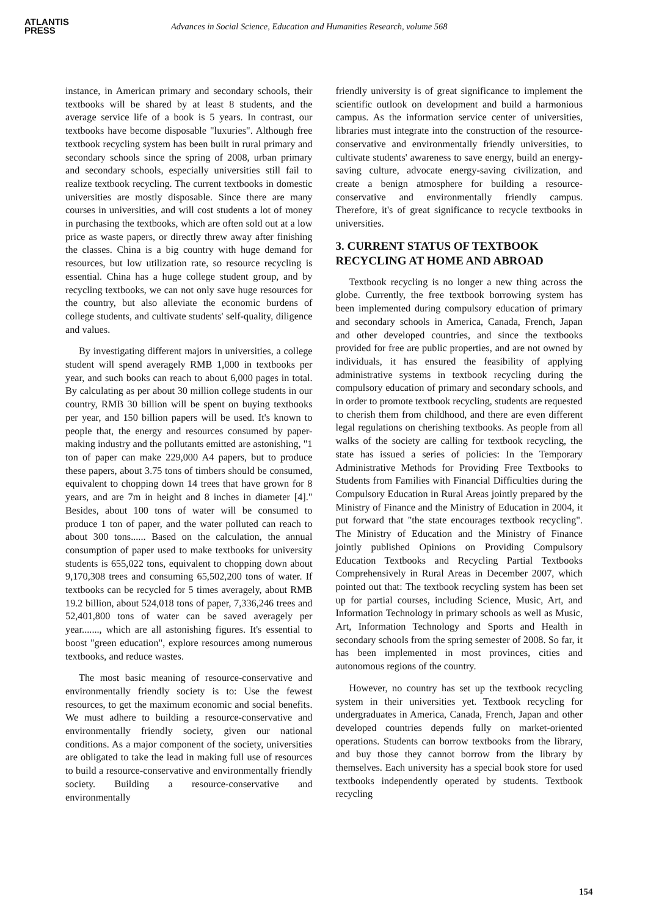ATLANTIS
PRESS
Advances in Social Science, Education and Humanities Research, volume 568
instance, in American primary and secondary schools, their textbooks will be shared by at least 8 students, and the average service life of a book is 5 years. In contrast, our textbooks have become disposable "luxuries". Although free textbook recycling system has been built in rural primary and secondary schools since the spring of 2008, urban primary and secondary schools, especially universities still fail to realize textbook recycling. The current textbooks in domestic universities are mostly disposable. Since there are many courses in universities, and will cost students a lot of money in purchasing the textbooks, which are often sold out at a low price as waste papers, or directly threw away after finishing the classes. China is a big country with huge demand for resources, but low utilization rate, so resource recycling is essential. China has a huge college student group, and by recycling textbooks, we can not only save huge resources for the country, but also alleviate the economic burdens of college students, and cultivate students' self-quality, diligence and values.
By investigating different majors in universities, a college student will spend averagely RMB 1,000 in textbooks per year, and such books can reach to about 6,000 pages in total. By calculating as per about 30 million college students in our country, RMB 30 billion will be spent on buying textbooks per year, and 150 billion papers will be used. It's known to people that, the energy and resources consumed by paper-making industry and the pollutants emitted are astonishing, "1 ton of paper can make 229,000 A4 papers, but to produce these papers, about 3.75 tons of timbers should be consumed, equivalent to chopping down 14 trees that have grown for 8 years, and are 7m in height and 8 inches in diameter [4]." Besides, about 100 tons of water will be consumed to produce 1 ton of paper, and the water polluted can reach to about 300 tons...... Based on the calculation, the annual consumption of paper used to make textbooks for university students is 655,022 tons, equivalent to chopping down about 9,170,308 trees and consuming 65,502,200 tons of water. If textbooks can be recycled for 5 times averagely, about RMB 19.2 billion, about 524,018 tons of paper, 7,336,246 trees and 52,401,800 tons of water can be saved averagely per year......., which are all astonishing figures. It's essential to boost "green education", explore resources among numerous textbooks, and reduce wastes.
The most basic meaning of resource-conservative and environmentally friendly society is to: Use the fewest resources, to get the maximum economic and social benefits. We must adhere to building a resource-conservative and environmentally friendly society, given our national conditions. As a major component of the society, universities are obligated to take the lead in making full use of resources to build a resource-conservative and environmentally friendly society. Building a resource-conservative and environmentally
friendly university is of great significance to implement the scientific outlook on development and build a harmonious campus. As the information service center of universities, libraries must integrate into the construction of the resource-conservative and environmentally friendly universities, to cultivate students' awareness to save energy, build an energy-saving culture, advocate energy-saving civilization, and create a benign atmosphere for building a resource-conservative and environmentally friendly campus. Therefore, it's of great significance to recycle textbooks in universities.
3. CURRENT STATUS OF TEXTBOOK RECYCLING AT HOME AND ABROAD
Textbook recycling is no longer a new thing across the globe. Currently, the free textbook borrowing system has been implemented during compulsory education of primary and secondary schools in America, Canada, French, Japan and other developed countries, and since the textbooks provided for free are public properties, and are not owned by individuals, it has ensured the feasibility of applying administrative systems in textbook recycling during the compulsory education of primary and secondary schools, and in order to promote textbook recycling, students are requested to cherish them from childhood, and there are even different legal regulations on cherishing textbooks. As people from all walks of the society are calling for textbook recycling, the state has issued a series of policies: In the Temporary Administrative Methods for Providing Free Textbooks to Students from Families with Financial Difficulties during the Compulsory Education in Rural Areas jointly prepared by the Ministry of Finance and the Ministry of Education in 2004, it put forward that "the state encourages textbook recycling". The Ministry of Education and the Ministry of Finance jointly published Opinions on Providing Compulsory Education Textbooks and Recycling Partial Textbooks Comprehensively in Rural Areas in December 2007, which pointed out that: The textbook recycling system has been set up for partial courses, including Science, Music, Art, and Information Technology in primary schools as well as Music, Art, Information Technology and Sports and Health in secondary schools from the spring semester of 2008. So far, it has been implemented in most provinces, cities and autonomous regions of the country.
However, no country has set up the textbook recycling system in their universities yet. Textbook recycling for undergraduates in America, Canada, French, Japan and other developed countries depends fully on market-oriented operations. Students can borrow textbooks from the library, and buy those they cannot borrow from the library by themselves. Each university has a special book store for used textbooks independently operated by students. Textbook recycling
154